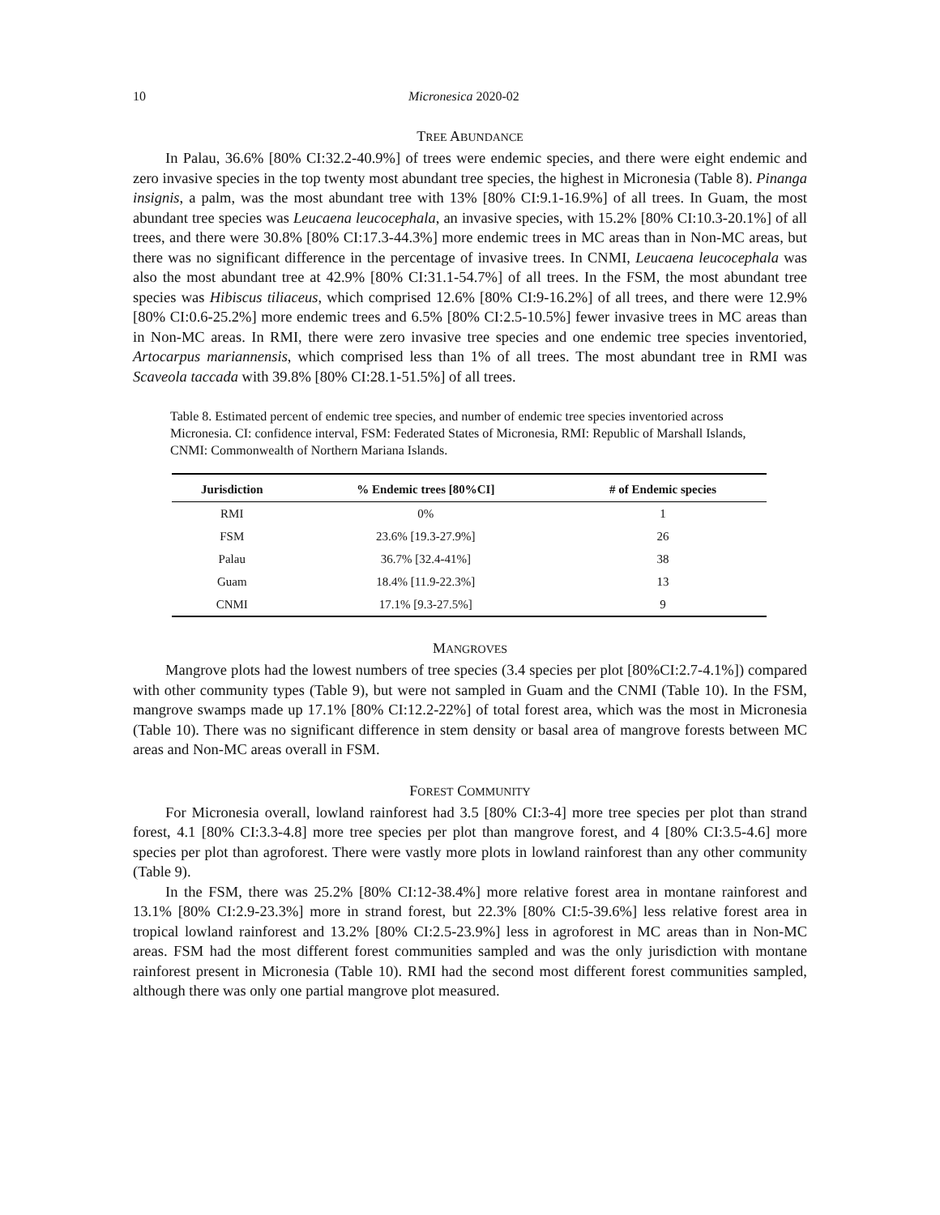10 Micronesica 2020-02
TREE ABUNDANCE
In Palau, 36.6% [80% CI:32.2-40.9%] of trees were endemic species, and there were eight endemic and zero invasive species in the top twenty most abundant tree species, the highest in Micronesia (Table 8). Pinanga insignis, a palm, was the most abundant tree with 13% [80% CI:9.1-16.9%] of all trees. In Guam, the most abundant tree species was Leucaena leucocephala, an invasive species, with 15.2% [80% CI:10.3-20.1%] of all trees, and there were 30.8% [80% CI:17.3-44.3%] more endemic trees in MC areas than in Non-MC areas, but there was no significant difference in the percentage of invasive trees. In CNMI, Leucaena leucocephala was also the most abundant tree at 42.9% [80% CI:31.1-54.7%] of all trees. In the FSM, the most abundant tree species was Hibiscus tiliaceus, which comprised 12.6% [80% CI:9-16.2%] of all trees, and there were 12.9% [80% CI:0.6-25.2%] more endemic trees and 6.5% [80% CI:2.5-10.5%] fewer invasive trees in MC areas than in Non-MC areas. In RMI, there were zero invasive tree species and one endemic tree species inventoried, Artocarpus mariannensis, which comprised less than 1% of all trees. The most abundant tree in RMI was Scaveola taccada with 39.8% [80% CI:28.1-51.5%] of all trees.
Table 8. Estimated percent of endemic tree species, and number of endemic tree species inventoried across Micronesia. CI: confidence interval, FSM: Federated States of Micronesia, RMI: Republic of Marshall Islands, CNMI: Commonwealth of Northern Mariana Islands.
| Jurisdiction | % Endemic trees [80%CI] | # of Endemic species |
| --- | --- | --- |
| RMI | 0% | 1 |
| FSM | 23.6% [19.3-27.9%] | 26 |
| Palau | 36.7% [32.4-41%] | 38 |
| Guam | 18.4% [11.9-22.3%] | 13 |
| CNMI | 17.1% [9.3-27.5%] | 9 |
MANGROVES
Mangrove plots had the lowest numbers of tree species (3.4 species per plot [80%CI:2.7-4.1%]) compared with other community types (Table 9), but were not sampled in Guam and the CNMI (Table 10). In the FSM, mangrove swamps made up 17.1% [80% CI:12.2-22%] of total forest area, which was the most in Micronesia (Table 10). There was no significant difference in stem density or basal area of mangrove forests between MC areas and Non-MC areas overall in FSM.
FOREST COMMUNITY
For Micronesia overall, lowland rainforest had 3.5 [80% CI:3-4] more tree species per plot than strand forest, 4.1 [80% CI:3.3-4.8] more tree species per plot than mangrove forest, and 4 [80% CI:3.5-4.6] more species per plot than agroforest. There were vastly more plots in lowland rainforest than any other community (Table 9).
In the FSM, there was 25.2% [80% CI:12-38.4%] more relative forest area in montane rainforest and 13.1% [80% CI:2.9-23.3%] more in strand forest, but 22.3% [80% CI:5-39.6%] less relative forest area in tropical lowland rainforest and 13.2% [80% CI:2.5-23.9%] less in agroforest in MC areas than in Non-MC areas. FSM had the most different forest communities sampled and was the only jurisdiction with montane rainforest present in Micronesia (Table 10). RMI had the second most different forest communities sampled, although there was only one partial mangrove plot measured.